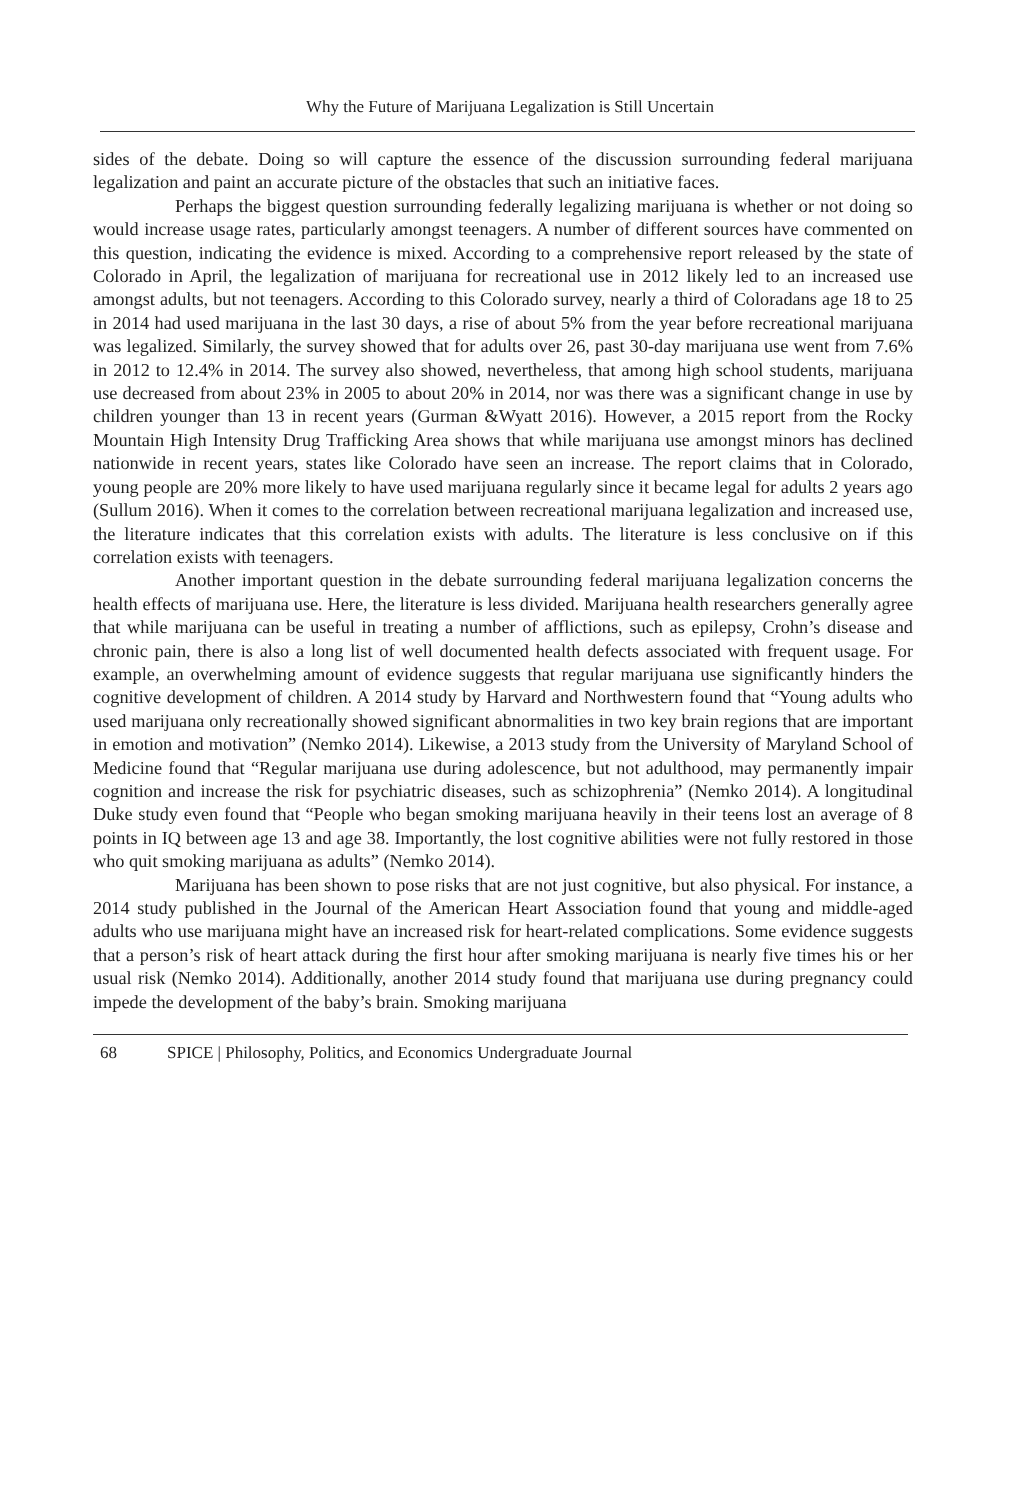Why the Future of Marijuana Legalization is Still Uncertain
sides of the debate. Doing so will capture the essence of the discussion surrounding federal marijuana legalization and paint an accurate picture of the obstacles that such an initiative faces.
Perhaps the biggest question surrounding federally legalizing marijuana is whether or not doing so would increase usage rates, particularly amongst teenagers. A number of different sources have commented on this question, indicating the evidence is mixed. According to a comprehensive report released by the state of Colorado in April, the legalization of marijuana for recreational use in 2012 likely led to an increased use amongst adults, but not teenagers. According to this Colorado survey, nearly a third of Coloradans age 18 to 25 in 2014 had used marijuana in the last 30 days, a rise of about 5% from the year before recreational marijuana was legalized. Similarly, the survey showed that for adults over 26, past 30-day marijuana use went from 7.6% in 2012 to 12.4% in 2014. The survey also showed, nevertheless, that among high school students, marijuana use decreased from about 23% in 2005 to about 20% in 2014, nor was there was a significant change in use by children younger than 13 in recent years (Gurman &Wyatt 2016). However, a 2015 report from the Rocky Mountain High Intensity Drug Trafficking Area shows that while marijuana use amongst minors has declined nationwide in recent years, states like Colorado have seen an increase. The report claims that in Colorado, young people are 20% more likely to have used marijuana regularly since it became legal for adults 2 years ago (Sullum 2016). When it comes to the correlation between recreational marijuana legalization and increased use, the literature indicates that this correlation exists with adults. The literature is less conclusive on if this correlation exists with teenagers.
Another important question in the debate surrounding federal marijuana legalization concerns the health effects of marijuana use. Here, the literature is less divided. Marijuana health researchers generally agree that while marijuana can be useful in treating a number of afflictions, such as epilepsy, Crohn’s disease and chronic pain, there is also a long list of well documented health defects associated with frequent usage. For example, an overwhelming amount of evidence suggests that regular marijuana use significantly hinders the cognitive development of children. A 2014 study by Harvard and Northwestern found that “Young adults who used marijuana only recreationally showed significant abnormalities in two key brain regions that are important in emotion and motivation” (Nemko 2014). Likewise, a 2013 study from the University of Maryland School of Medicine found that “Regular marijuana use during adolescence, but not adulthood, may permanently impair cognition and increase the risk for psychiatric diseases, such as schizophrenia” (Nemko 2014). A longitudinal Duke study even found that “People who began smoking marijuana heavily in their teens lost an average of 8 points in IQ between age 13 and age 38. Importantly, the lost cognitive abilities were not fully restored in those who quit smoking marijuana as adults” (Nemko 2014).
Marijuana has been shown to pose risks that are not just cognitive, but also physical. For instance, a 2014 study published in the Journal of the American Heart Association found that young and middle-aged adults who use marijuana might have an increased risk for heart-related complications. Some evidence suggests that a person’s risk of heart attack during the first hour after smoking marijuana is nearly five times his or her usual risk (Nemko 2014). Additionally, another 2014 study found that marijuana use during pregnancy could impede the development of the baby’s brain. Smoking marijuana
68 SPICE | Philosophy, Politics, and Economics Undergraduate Journal